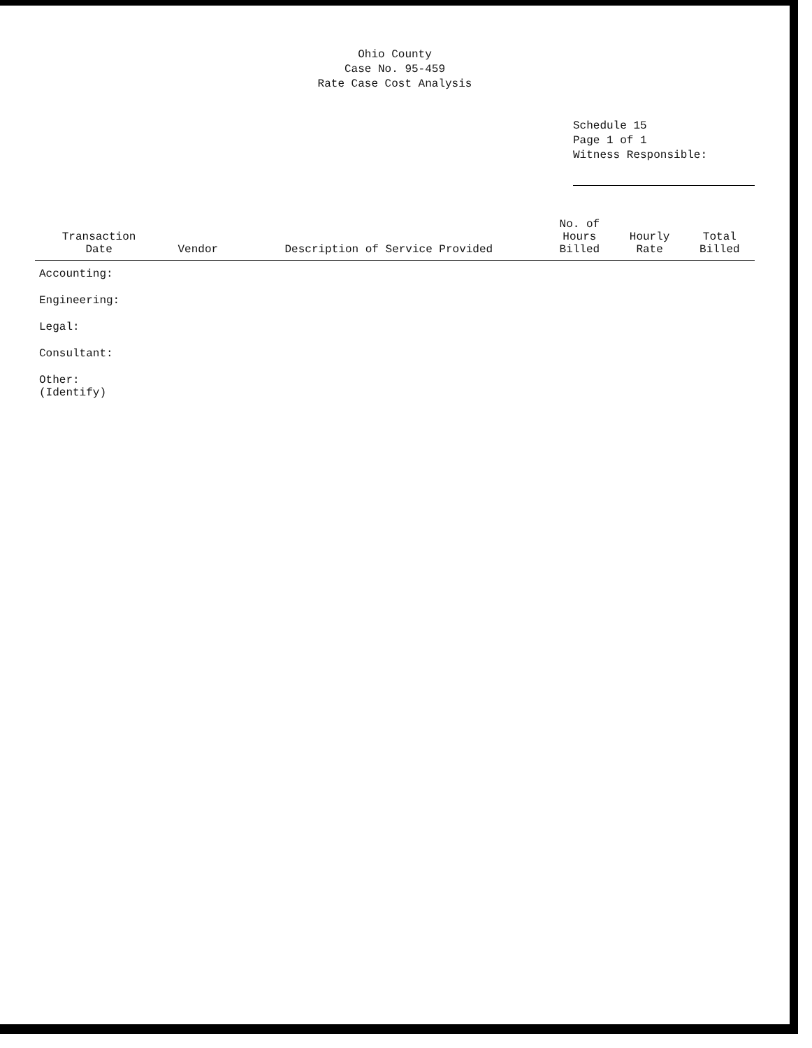Ohio County
Case No. 95-459
Rate Case Cost Analysis
Schedule 15
Page 1 of 1
Witness Responsible:
| Transaction Date | Vendor | Description of Service Provided | No. of Hours Billed | Hourly Rate | Total Billed |
| --- | --- | --- | --- | --- | --- |
| Accounting: | | | | | |
| Engineering: | | | | | |
| Legal: | | | | | |
| Consultant: | | | | | |
| Other: (Identify) | | | | | |